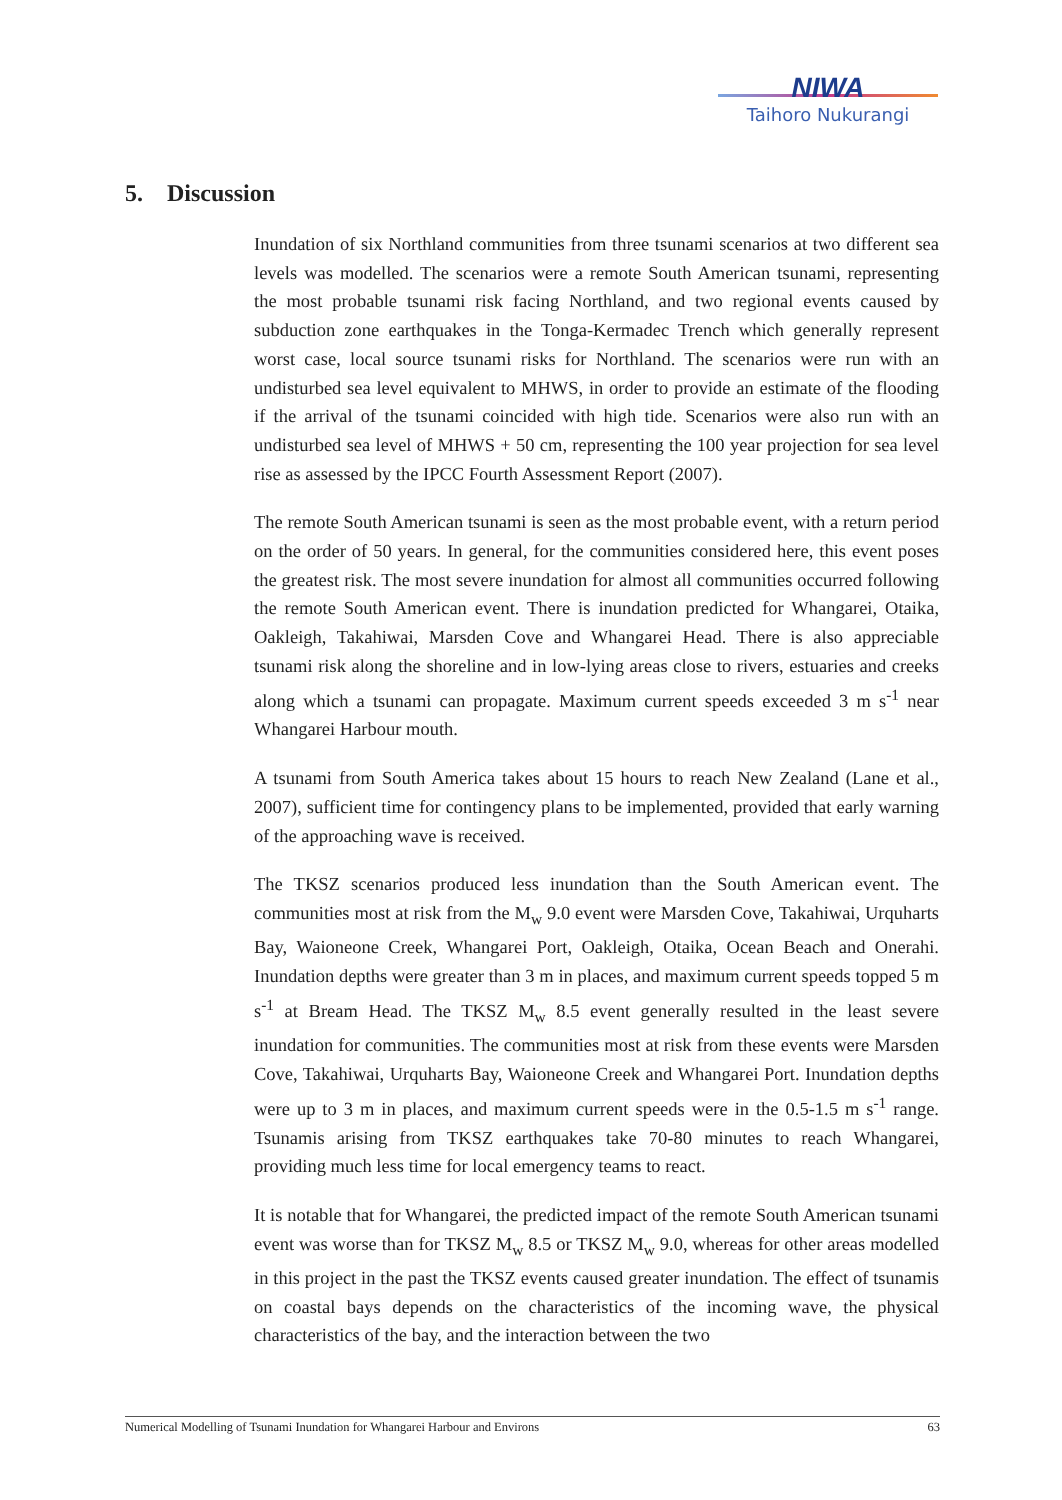NIWA
Taihoro Nukurangi
5. Discussion
Inundation of six Northland communities from three tsunami scenarios at two different sea levels was modelled. The scenarios were a remote South American tsunami, representing the most probable tsunami risk facing Northland, and two regional events caused by subduction zone earthquakes in the Tonga-Kermadec Trench which generally represent worst case, local source tsunami risks for Northland. The scenarios were run with an undisturbed sea level equivalent to MHWS, in order to provide an estimate of the flooding if the arrival of the tsunami coincided with high tide. Scenarios were also run with an undisturbed sea level of MHWS + 50 cm, representing the 100 year projection for sea level rise as assessed by the IPCC Fourth Assessment Report (2007).
The remote South American tsunami is seen as the most probable event, with a return period on the order of 50 years. In general, for the communities considered here, this event poses the greatest risk. The most severe inundation for almost all communities occurred following the remote South American event. There is inundation predicted for Whangarei, Otaika, Oakleigh, Takahiwai, Marsden Cove and Whangarei Head. There is also appreciable tsunami risk along the shoreline and in low-lying areas close to rivers, estuaries and creeks along which a tsunami can propagate. Maximum current speeds exceeded 3 m s<sup>-1</sup> near Whangarei Harbour mouth.
A tsunami from South America takes about 15 hours to reach New Zealand (Lane et al., 2007), sufficient time for contingency plans to be implemented, provided that early warning of the approaching wave is received.
The TKSZ scenarios produced less inundation than the South American event. The communities most at risk from the M<sub>w</sub> 9.0 event were Marsden Cove, Takahiwai, Urquharts Bay, Waioneone Creek, Whangarei Port, Oakleigh, Otaika, Ocean Beach and Onerahi. Inundation depths were greater than 3 m in places, and maximum current speeds topped 5 m s<sup>-1</sup> at Bream Head. The TKSZ M<sub>w</sub> 8.5 event generally resulted in the least severe inundation for communities. The communities most at risk from these events were Marsden Cove, Takahiwai, Urquharts Bay, Waioneone Creek and Whangarei Port. Inundation depths were up to 3 m in places, and maximum current speeds were in the 0.5-1.5 m s<sup>-1</sup> range. Tsunamis arising from TKSZ earthquakes take 70-80 minutes to reach Whangarei, providing much less time for local emergency teams to react.
It is notable that for Whangarei, the predicted impact of the remote South American tsunami event was worse than for TKSZ M<sub>w</sub> 8.5 or TKSZ M<sub>w</sub> 9.0, whereas for other areas modelled in this project in the past the TKSZ events caused greater inundation. The effect of tsunamis on coastal bays depends on the characteristics of the incoming wave, the physical characteristics of the bay, and the interaction between the two
Numerical Modelling of Tsunami Inundation for Whangarei Harbour and Environs 63